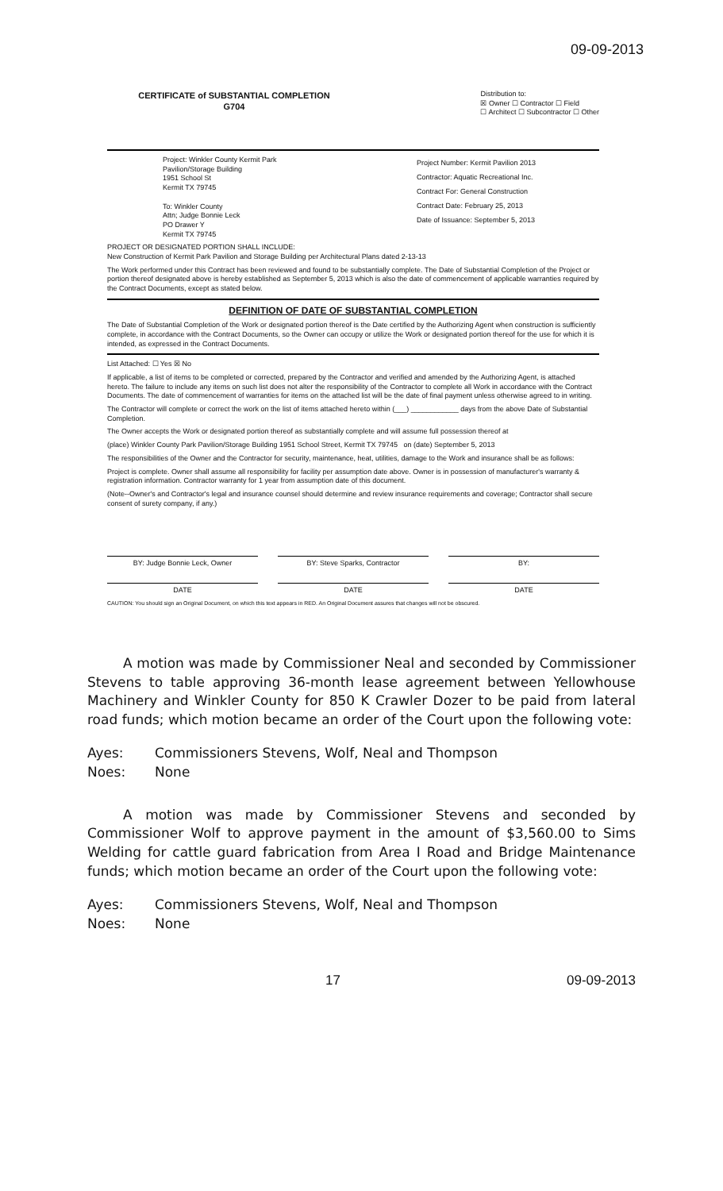09-09-2013
CERTIFICATE of SUBSTANTIAL COMPLETION
G704
Distribution to:
☒ Owner ☐ Contractor ☐ Field
☐ Architect ☐ Subcontractor ☐ Other
Project: Winkler County Kermit Park
Pavilion/Storage Building
1951 School St
Kermit TX 79745
To: Winkler County
Attn; Judge Bonnie Leck
PO Drawer Y
Kermit TX 79745
Project Number: Kermit Pavilion 2013
Contractor: Aquatic Recreational Inc.
Contract For: General Construction
Contract Date: February 25, 2013
Date of Issuance: September 5, 2013
PROJECT OR DESIGNATED PORTION SHALL INCLUDE:
New Construction of Kermit Park Pavilion and Storage Building per Architectural Plans dated 2-13-13
The Work performed under this Contract has been reviewed and found to be substantially complete. The Date of Substantial Completion of the Project or portion thereof designated above is hereby established as September 5, 2013 which is also the date of commencement of applicable warranties required by the Contract Documents, except as stated below.
DEFINITION OF DATE OF SUBSTANTIAL COMPLETION
The Date of Substantial Completion of the Work or designated portion thereof is the Date certified by the Authorizing Agent when construction is sufficiently complete, in accordance with the Contract Documents, so the Owner can occupy or utilize the Work or designated portion thereof for the use for which it is intended, as expressed in the Contract Documents.
List Attached: ☐ Yes ☒ No
If applicable, a list of items to be completed or corrected, prepared by the Contractor and verified and amended by the Authorizing Agent, is attached hereto. The failure to include any items on such list does not alter the responsibility of the Contractor to complete all Work in accordance with the Contract Documents. The date of commencement of warranties for items on the attached list will be the date of final payment unless otherwise agreed to in writing.
The Contractor will complete or correct the work on the list of items attached hereto within (___) ____________ days from the above Date of Substantial Completion.
The Owner accepts the Work or designated portion thereof as substantially complete and will assume full possession thereof at
(place) Winkler County Park Pavilion/Storage Building 1951 School Street, Kermit TX 79745 on (date) September 5, 2013
The responsibilities of the Owner and the Contractor for security, maintenance, heat, utilities, damage to the Work and insurance shall be as follows:
Project is complete. Owner shall assume all responsibility for facility per assumption date above. Owner is in possession of manufacturer's warranty & registration information. Contractor warranty for 1 year from assumption date of this document.
(Note--Owner's and Contractor's legal and insurance counsel should determine and review insurance requirements and coverage; Contractor shall secure consent of surety company, if any.)
BY: Judge Bonnie Leck, Owner BY: Steve Sparks, Contractor BY:
DATE DATE DATE
CAUTION: You should sign an Original Document, on which this text appears in RED. An Original Document assures that changes will not be obscured.
A motion was made by Commissioner Neal and seconded by Commissioner Stevens to table approving 36-month lease agreement between Yellowhouse Machinery and Winkler County for 850 K Crawler Dozer to be paid from lateral road funds; which motion became an order of the Court upon the following vote:
Ayes: Commissioners Stevens, Wolf, Neal and Thompson
Noes: None
A motion was made by Commissioner Stevens and seconded by Commissioner Wolf to approve payment in the amount of $3,560.00 to Sims Welding for cattle guard fabrication from Area I Road and Bridge Maintenance funds; which motion became an order of the Court upon the following vote:
Ayes: Commissioners Stevens, Wolf, Neal and Thompson
Noes: None
17 09-09-2013